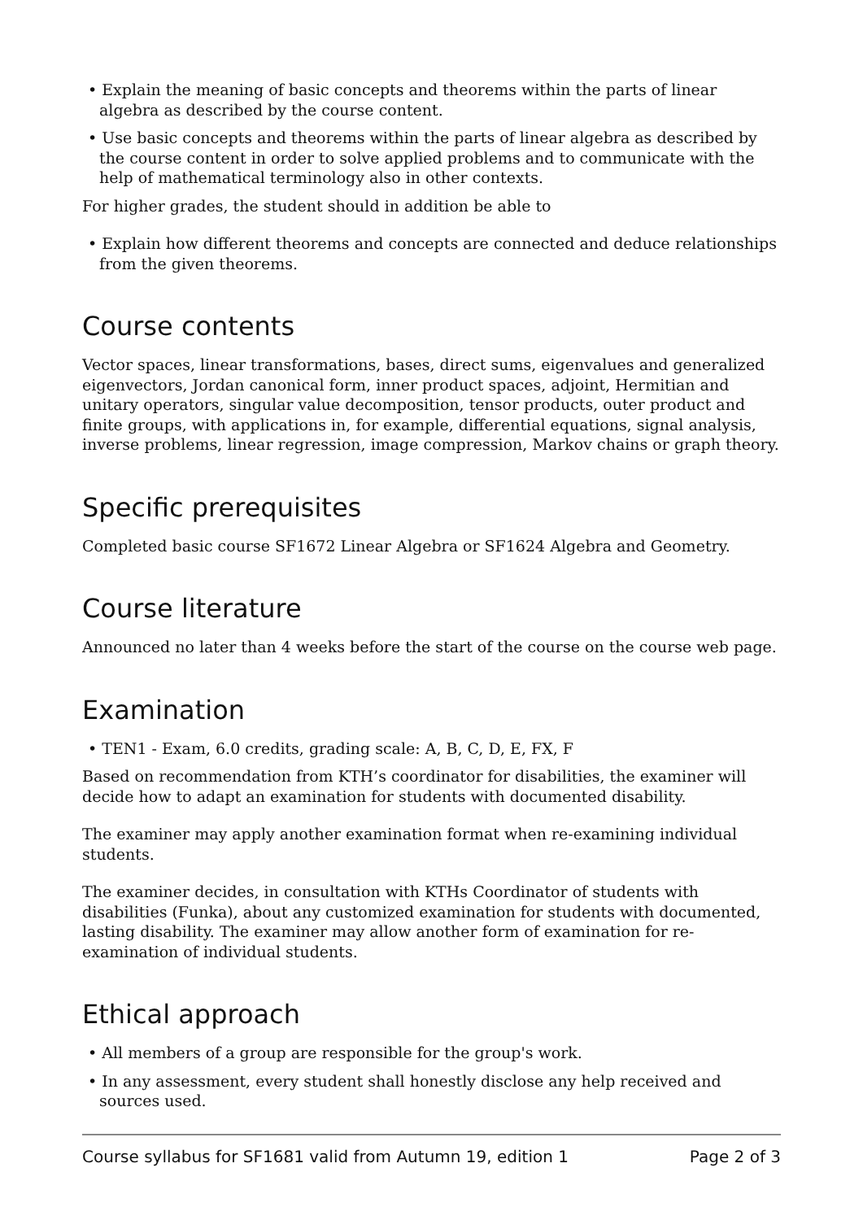• Explain the meaning of basic concepts and theorems within the parts of linear algebra as described by the course content.
• Use basic concepts and theorems within the parts of linear algebra as described by the course content in order to solve applied problems and to communicate with the help of mathematical terminology also in other contexts.
For higher grades, the student should in addition be able to
• Explain how different theorems and concepts are connected and deduce relationships from the given theorems.
Course contents
Vector spaces, linear transformations, bases, direct sums, eigenvalues and generalized eigenvectors, Jordan canonical form, inner product spaces, adjoint, Hermitian and unitary operators, singular value decomposition, tensor products, outer product and finite groups, with applications in, for example, differential equations, signal analysis, inverse problems, linear regression, image compression, Markov chains or graph theory.
Specific prerequisites
Completed basic course SF1672 Linear Algebra or SF1624 Algebra and Geometry.
Course literature
Announced no later than 4 weeks before the start of the course on the course web page.
Examination
• TEN1 - Exam, 6.0 credits, grading scale: A, B, C, D, E, FX, F
Based on recommendation from KTH’s coordinator for disabilities, the examiner will decide how to adapt an examination for students with documented disability.
The examiner may apply another examination format when re-examining individual students.
The examiner decides, in consultation with KTHs Coordinator of students with disabilities (Funka), about any customized examination for students with documented, lasting disability. The examiner may allow another form of examination for re-examination of individual students.
Ethical approach
• All members of a group are responsible for the group's work.
• In any assessment, every student shall honestly disclose any help received and sources used.
Course syllabus for SF1681 valid from Autumn 19, edition 1 Page 2 of 3